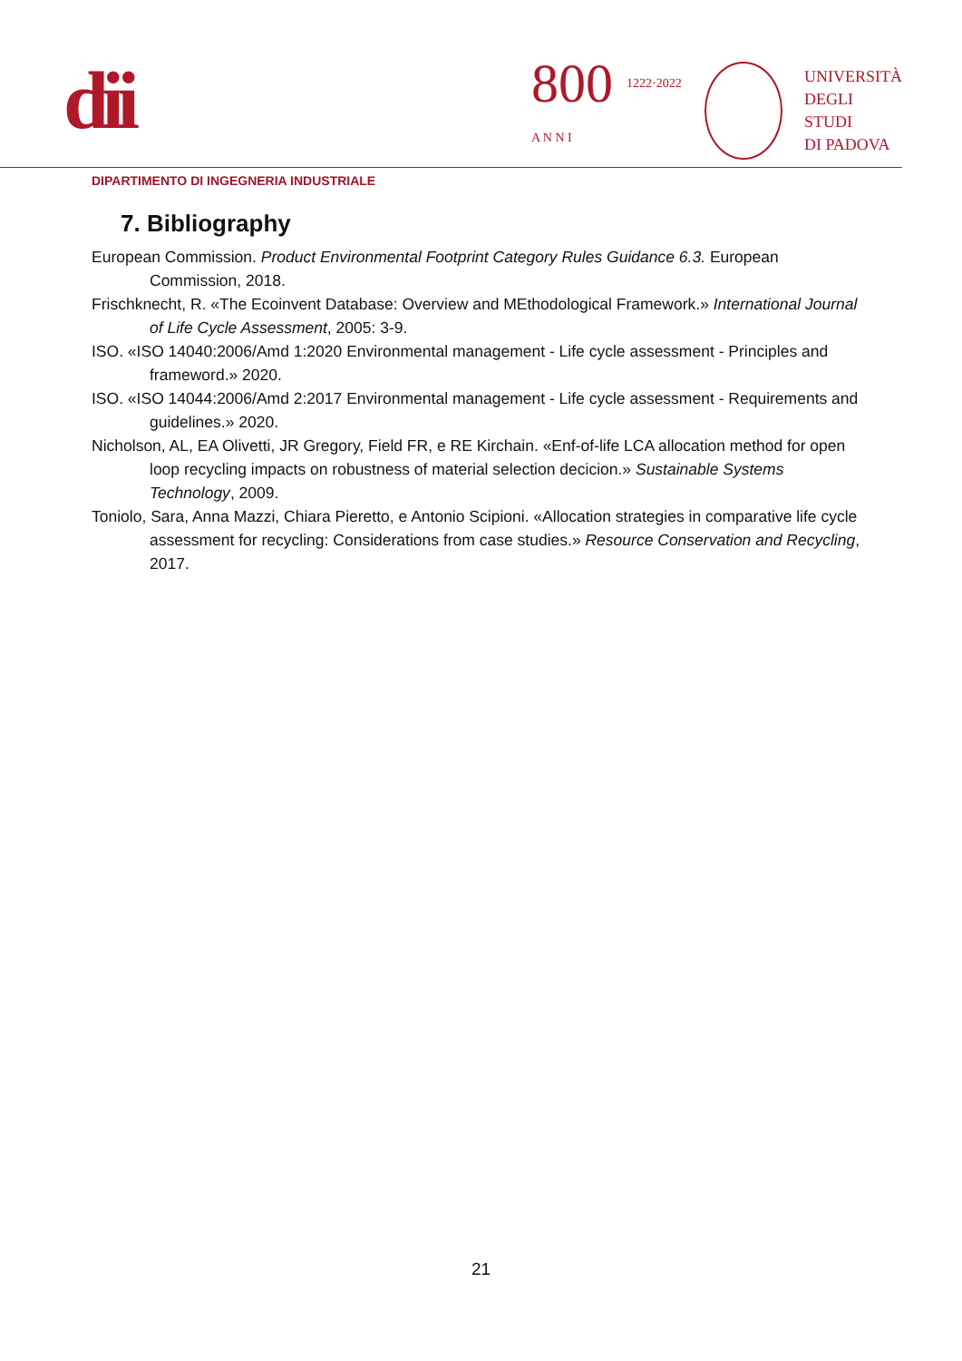dii
800 1222·2022 A N N I
UNIVERSITÀ
DEGLI STUDI
DI PADOVA
DIPARTIMENTO DI INGEGNERIA INDUSTRIALE
7. Bibliography
European Commission. Product Environmental Footprint Category Rules Guidance 6.3. European Commission, 2018.
Frischknecht, R. «The Ecoinvent Database: Overview and MEthodological Framework.» International Journal of Life Cycle Assessment, 2005: 3-9.
ISO. «ISO 14040:2006/Amd 1:2020 Environmental management - Life cycle assessment - Principles and frameword.» 2020.
ISO. «ISO 14044:2006/Amd 2:2017 Environmental management - Life cycle assessment - Requirements and guidelines.» 2020.
Nicholson, AL, EA Olivetti, JR Gregory, Field FR, e RE Kirchain. «Enf-of-life LCA allocation method for open loop recycling impacts on robustness of material selection decicion.» Sustainable Systems Technology, 2009.
Toniolo, Sara, Anna Mazzi, Chiara Pieretto, e Antonio Scipioni. «Allocation strategies in comparative life cycle assessment for recycling: Considerations from case studies.» Resource Conservation and Recycling, 2017.
21